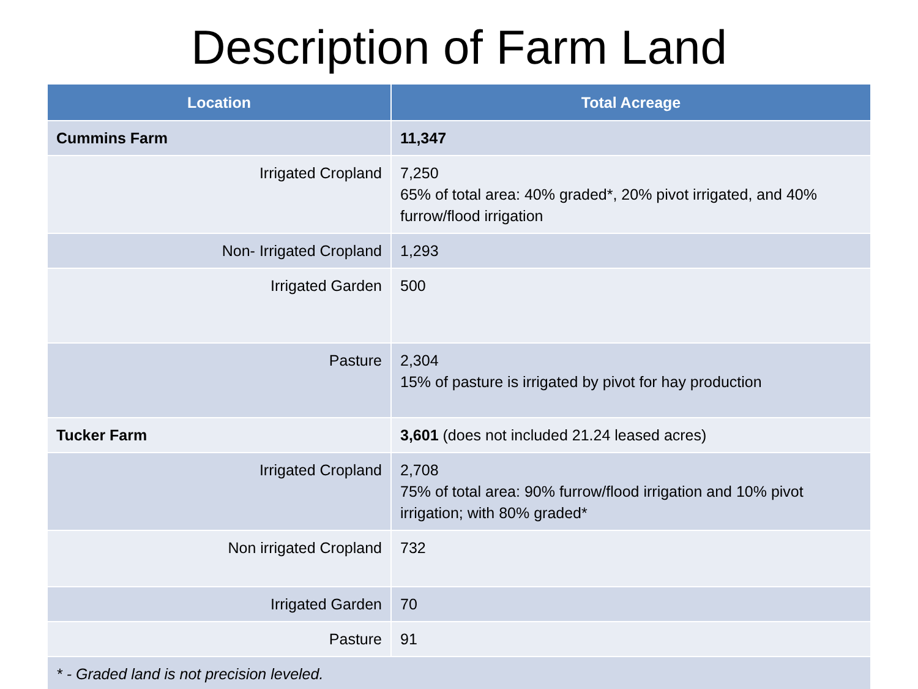Description of Farm Land
| Location | Total Acreage |
| --- | --- |
| Cummins Farm | 11,347 |
| Irrigated Cropland | 7,250 65% of total area: 40% graded*, 20% pivot irrigated, and 40% furrow/flood irrigation |
| Non- Irrigated Cropland | 1,293 |
| Irrigated Garden | 500 |
| Pasture | 2,304 15% of pasture is irrigated by pivot for hay production |
| Tucker Farm | 3,601 (does not included 21.24 leased acres) |
| Irrigated Cropland | 2,708 75% of total area: 90% furrow/flood irrigation and 10% pivot irrigation; with 80% graded* |
| Non irrigated Cropland | 732 |
| Irrigated Garden | 70 |
| Pasture | 91 |
| * - Graded land is not precision leveled. | |